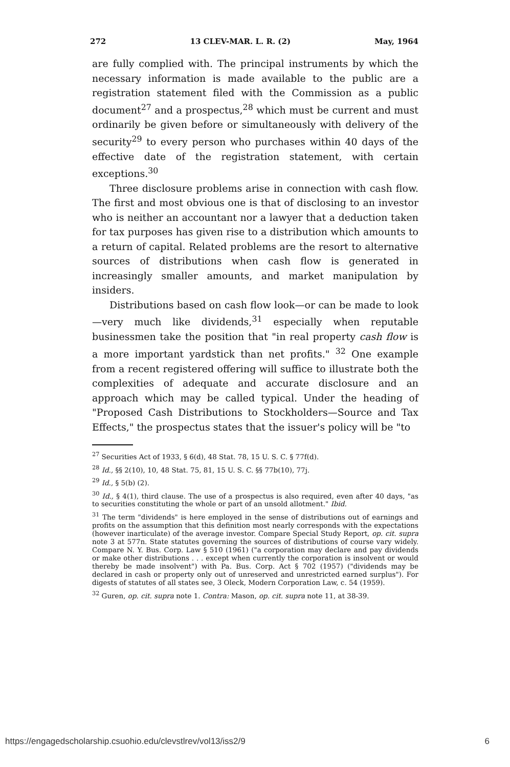272 13 CLEV-MAR. L. R. (2) May, 1964
are fully complied with. The principal instruments by which the necessary information is made available to the public are a registration statement filed with the Commission as a public document<sup>27</sup> and a prospectus,<sup>28</sup> which must be current and must ordinarily be given before or simultaneously with delivery of the security<sup>29</sup> to every person who purchases within 40 days of the effective date of the registration statement, with certain exceptions.<sup>30</sup>
Three disclosure problems arise in connection with cash flow. The first and most obvious one is that of disclosing to an investor who is neither an accountant nor a lawyer that a deduction taken for tax purposes has given rise to a distribution which amounts to a return of capital. Related problems are the resort to alternative sources of distributions when cash flow is generated in increasingly smaller amounts, and market manipulation by insiders.
Distributions based on cash flow look—or can be made to look—very much like dividends,<sup>31</sup> especially when reputable businessmen take the position that "in real property cash flow is a more important yardstick than net profits." <sup>32</sup> One example from a recent registered offering will suffice to illustrate both the complexities of adequate and accurate disclosure and an approach which may be called typical. Under the heading of "Proposed Cash Distributions to Stockholders—Source and Tax Effects," the prospectus states that the issuer's policy will be "to
<sup>27</sup> Securities Act of 1933, § 6(d), 48 Stat. 78, 15 U. S. C. § 77f(d).
<sup>28</sup> Id., §§ 2(10), 10, 48 Stat. 75, 81, 15 U. S. C. §§ 77b(10), 77j.
<sup>29</sup> Id., § 5(b) (2).
<sup>30</sup> Id., § 4(1), third clause. The use of a prospectus is also required, even after 40 days, "as to securities constituting the whole or part of an unsold allotment." Ibid.
<sup>31</sup> The term "dividends" is here employed in the sense of distributions out of earnings and profits on the assumption that this definition most nearly corresponds with the expectations (however inarticulate) of the average investor. Compare Special Study Report, op. cit. supra note 3 at 577n. State statutes governing the sources of distributions of course vary widely. Compare N. Y. Bus. Corp. Law § 510 (1961) ("a corporation may declare and pay dividends or make other distributions . . . except when currently the corporation is insolvent or would thereby be made insolvent") with Pa. Bus. Corp. Act § 702 (1957) ("dividends may be declared in cash or property only out of unreserved and unrestricted earned surplus"). For digests of statutes of all states see, 3 Oleck, Modern Corporation Law, c. 54 (1959).
<sup>32</sup> Guren, op. cit. supra note 1. Contra: Mason, op. cit. supra note 11, at 38-39.
https://engagedscholarship.csuohio.edu/clevstlrev/vol13/iss2/9 6